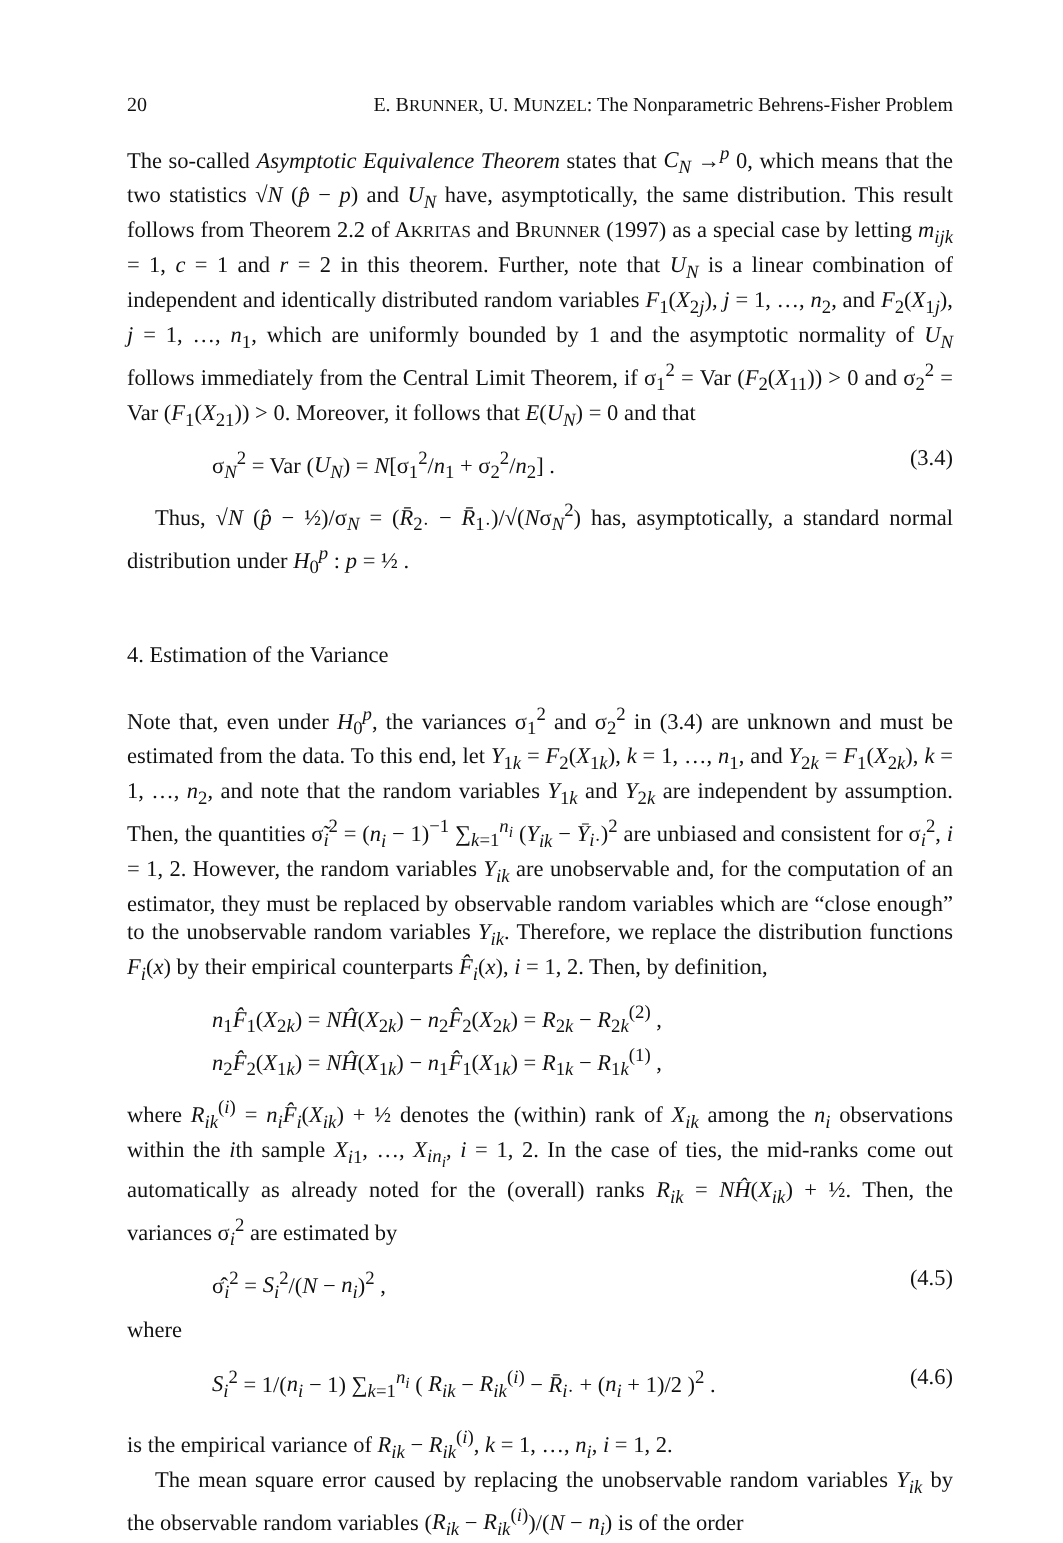20 E. BRUNNER, U. MUNZEL: The Nonparametric Behrens-Fisher Problem
The so-called Asymptotic Equivalence Theorem states that C<sub>N</sub> →<sup>p</sup> 0, which means that the two statistics √N (p̂ − p) and U<sub>N</sub> have, asymptotically, the same distribution. This result follows from Theorem 2.2 of AKRITAS and BRUNNER (1997) as a special case by letting m<sub>ijk</sub> = 1, c = 1 and r = 2 in this theorem. Further, note that U<sub>N</sub> is a linear combination of independent and identically distributed random variables F<sub>1</sub>(X<sub>2j</sub>), j = 1, …, n<sub>2</sub>, and F<sub>2</sub>(X<sub>1j</sub>), j = 1, …, n<sub>1</sub>, which are uniformly bounded by 1 and the asymptotic normality of U<sub>N</sub> follows immediately from the Central Limit Theorem, if σ<sub>1</sub><sup>2</sup> = Var (F<sub>2</sub>(X<sub>11</sub>)) > 0 and σ<sub>2</sub><sup>2</sup> = Var (F<sub>1</sub>(X<sub>21</sub>)) > 0. Moreover, it follows that E(U<sub>N</sub>) = 0 and that
σ<sub>N</sub><sup>2</sup> = Var (U<sub>N</sub>) = N[σ<sub>1</sub><sup>2</sup>/n<sub>1</sub> + σ<sub>2</sub><sup>2</sup>/n<sub>2</sub>] . (3.4)
Thus, √N (p̂ − ½)/σ<sub>N</sub> = (R̄<sub>2·</sub> − R̄<sub>1·</sub>)/√(Nσ<sub>N</sub><sup>2</sup>) has, asymptotically, a standard normal distribution under H<sub>0</sub><sup>p</sup> : p = ½ .
4. Estimation of the Variance
Note that, even under H<sub>0</sub><sup>p</sup>, the variances σ<sub>1</sub><sup>2</sup> and σ<sub>2</sub><sup>2</sup> in (3.4) are unknown and must be estimated from the data. To this end, let Y<sub>1k</sub> = F<sub>2</sub>(X<sub>1k</sub>), k = 1, …, n<sub>1</sub>, and Y<sub>2k</sub> = F<sub>1</sub>(X<sub>2k</sub>), k = 1, …, n<sub>2</sub>, and note that the random variables Y<sub>1k</sub> and Y<sub>2k</sub> are independent by assumption. Then, the quantities σ̃<sub>i</sub><sup>2</sup> = (n<sub>i</sub> − 1)<sup>−1</sup> ∑<sub>k=1</sub><sup>n<sub>i</sub></sup> (Y<sub>ik</sub> − Ȳ<sub>i·</sub>)<sup>2</sup> are unbiased and consistent for σ<sub>i</sub><sup>2</sup>, i = 1, 2. However, the random variables Y<sub>ik</sub> are unobservable and, for the computation of an estimator, they must be replaced by observable random variables which are “close enough” to the unobservable random variables Y<sub>ik</sub>. Therefore, we replace the distribution functions F<sub>i</sub>(x) by their empirical counterparts F̂<sub>i</sub>(x), i = 1, 2. Then, by definition,
n<sub>1</sub>F̂<sub>1</sub>(X<sub>2k</sub>) = NĤ(X<sub>2k</sub>) − n<sub>2</sub>F̂<sub>2</sub>(X<sub>2k</sub>) = R<sub>2k</sub> − R<sub>2k</sub><sup>(2)</sup> ,
n<sub>2</sub>F̂<sub>2</sub>(X<sub>1k</sub>) = NĤ(X<sub>1k</sub>) − n<sub>1</sub>F̂<sub>1</sub>(X<sub>1k</sub>) = R<sub>1k</sub> − R<sub>1k</sub><sup>(1)</sup> ,
where R<sub>ik</sub><sup>(i)</sup> = n<sub>i</sub>F̂<sub>i</sub>(X<sub>ik</sub>) + ½ denotes the (within) rank of X<sub>ik</sub> among the n<sub>i</sub> observations within the ith sample X<sub>i1</sub>, …, X<sub>in<sub>i</sub></sub>, i = 1, 2. In the case of ties, the mid-ranks come out automatically as already noted for the (overall) ranks R<sub>ik</sub> = NĤ(X<sub>ik</sub>) + ½. Then, the variances σ<sub>i</sub><sup>2</sup> are estimated by
σ̂<sub>i</sub><sup>2</sup> = S<sub>i</sub><sup>2</sup>/(N − n<sub>i</sub>)<sup>2</sup> , (4.5)
where
S<sub>i</sub><sup>2</sup> = 1/(n<sub>i</sub> − 1) ∑<sub>k=1</sub><sup>n<sub>i</sub></sup> ( R<sub>ik</sub> − R<sub>ik</sub><sup>(i)</sup> − R̄<sub>i·</sub> + (n<sub>i</sub> + 1)/2 )<sup>2</sup> . (4.6)
is the empirical variance of R<sub>ik</sub> − R<sub>ik</sub><sup>(i)</sup>, k = 1, …, n<sub>i</sub>, i = 1, 2.
The mean square error caused by replacing the unobservable random variables Y<sub>ik</sub> by the observable random variables (R<sub>ik</sub> − R<sub>ik</sub><sup>(i)</sup>)/(N − n<sub>i</sub>) is of the order